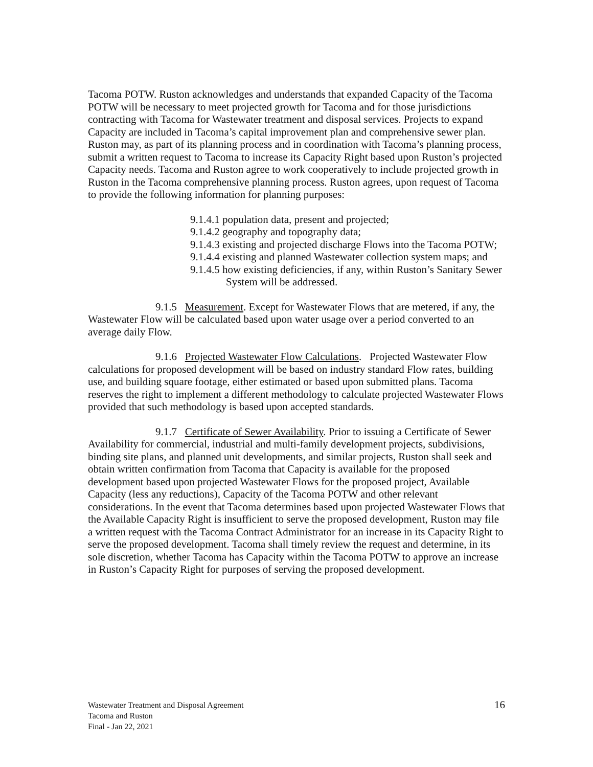Tacoma POTW. Ruston acknowledges and understands that expanded Capacity of the Tacoma POTW will be necessary to meet projected growth for Tacoma and for those jurisdictions contracting with Tacoma for Wastewater treatment and disposal services. Projects to expand Capacity are included in Tacoma’s capital improvement plan and comprehensive sewer plan. Ruston may, as part of its planning process and in coordination with Tacoma’s planning process, submit a written request to Tacoma to increase its Capacity Right based upon Ruston’s projected Capacity needs. Tacoma and Ruston agree to work cooperatively to include projected growth in Ruston in the Tacoma comprehensive planning process. Ruston agrees, upon request of Tacoma to provide the following information for planning purposes:
9.1.4.1 population data, present and projected;
9.1.4.2 geography and topography data;
9.1.4.3 existing and projected discharge Flows into the Tacoma POTW;
9.1.4.4 existing and planned Wastewater collection system maps; and
9.1.4.5 how existing deficiencies, if any, within Ruston’s Sanitary Sewer System will be addressed.
9.1.5 Measurement. Except for Wastewater Flows that are metered, if any, the Wastewater Flow will be calculated based upon water usage over a period converted to an average daily Flow.
9.1.6 Projected Wastewater Flow Calculations. Projected Wastewater Flow calculations for proposed development will be based on industry standard Flow rates, building use, and building square footage, either estimated or based upon submitted plans. Tacoma reserves the right to implement a different methodology to calculate projected Wastewater Flows provided that such methodology is based upon accepted standards.
9.1.7 Certificate of Sewer Availability. Prior to issuing a Certificate of Sewer Availability for commercial, industrial and multi-family development projects, subdivisions, binding site plans, and planned unit developments, and similar projects, Ruston shall seek and obtain written confirmation from Tacoma that Capacity is available for the proposed development based upon projected Wastewater Flows for the proposed project, Available Capacity (less any reductions), Capacity of the Tacoma POTW and other relevant considerations. In the event that Tacoma determines based upon projected Wastewater Flows that the Available Capacity Right is insufficient to serve the proposed development, Ruston may file a written request with the Tacoma Contract Administrator for an increase in its Capacity Right to serve the proposed development. Tacoma shall timely review the request and determine, in its sole discretion, whether Tacoma has Capacity within the Tacoma POTW to approve an increase in Ruston’s Capacity Right for purposes of serving the proposed development.
Wastewater Treatment and Disposal Agreement
Tacoma and Ruston
Final - Jan 22, 2021
16